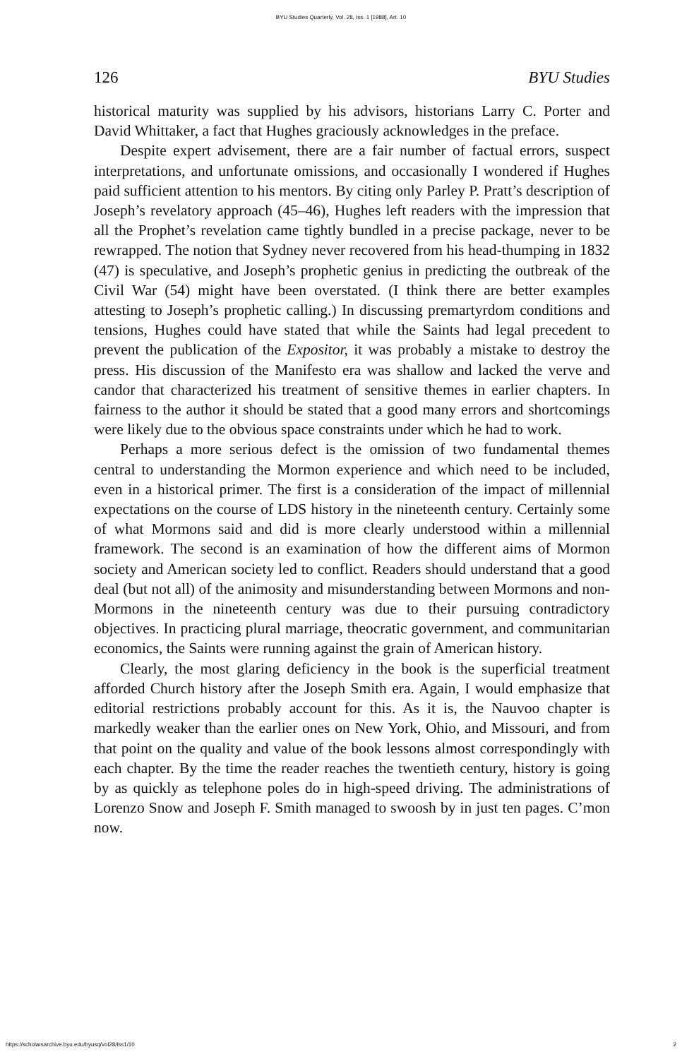BYU Studies Quarterly, Vol. 28, Iss. 1 [1988], Art. 10
126 BYU Studies
historical maturity was supplied by his advisors, historians Larry C. Porter and David Whittaker, a fact that Hughes graciously acknowledges in the preface.
Despite expert advisement, there are a fair number of factual errors, suspect interpretations, and unfortunate omissions, and occasionally I wondered if Hughes paid sufficient attention to his mentors. By citing only Parley P. Pratt’s description of Joseph’s revelatory approach (45–46), Hughes left readers with the impression that all the Prophet’s revelation came tightly bundled in a precise package, never to be rewrapped. The notion that Sydney never recovered from his head-thumping in 1832 (47) is speculative, and Joseph’s prophetic genius in predicting the outbreak of the Civil War (54) might have been overstated. (I think there are better examples attesting to Joseph’s prophetic calling.) In discussing premartyrdom conditions and tensions, Hughes could have stated that while the Saints had legal precedent to prevent the publication of the Expositor, it was probably a mistake to destroy the press. His discussion of the Manifesto era was shallow and lacked the verve and candor that characterized his treatment of sensitive themes in earlier chapters. In fairness to the author it should be stated that a good many errors and shortcomings were likely due to the obvious space constraints under which he had to work.
Perhaps a more serious defect is the omission of two fundamental themes central to understanding the Mormon experience and which need to be included, even in a historical primer. The first is a consideration of the impact of millennial expectations on the course of LDS history in the nineteenth century. Certainly some of what Mormons said and did is more clearly understood within a millennial framework. The second is an examination of how the different aims of Mormon society and American society led to conflict. Readers should understand that a good deal (but not all) of the animosity and misunderstanding between Mormons and non-Mormons in the nineteenth century was due to their pursuing contradictory objectives. In practicing plural marriage, theocratic government, and communitarian economics, the Saints were running against the grain of American history.
Clearly, the most glaring deficiency in the book is the superficial treatment afforded Church history after the Joseph Smith era. Again, I would emphasize that editorial restrictions probably account for this. As it is, the Nauvoo chapter is markedly weaker than the earlier ones on New York, Ohio, and Missouri, and from that point on the quality and value of the book lessons almost correspondingly with each chapter. By the time the reader reaches the twentieth century, history is going by as quickly as telephone poles do in high-speed driving. The administrations of Lorenzo Snow and Joseph F. Smith managed to swoosh by in just ten pages. C’mon now.
https://scholarsarchive.byu.edu/byusq/vol28/iss1/10 2